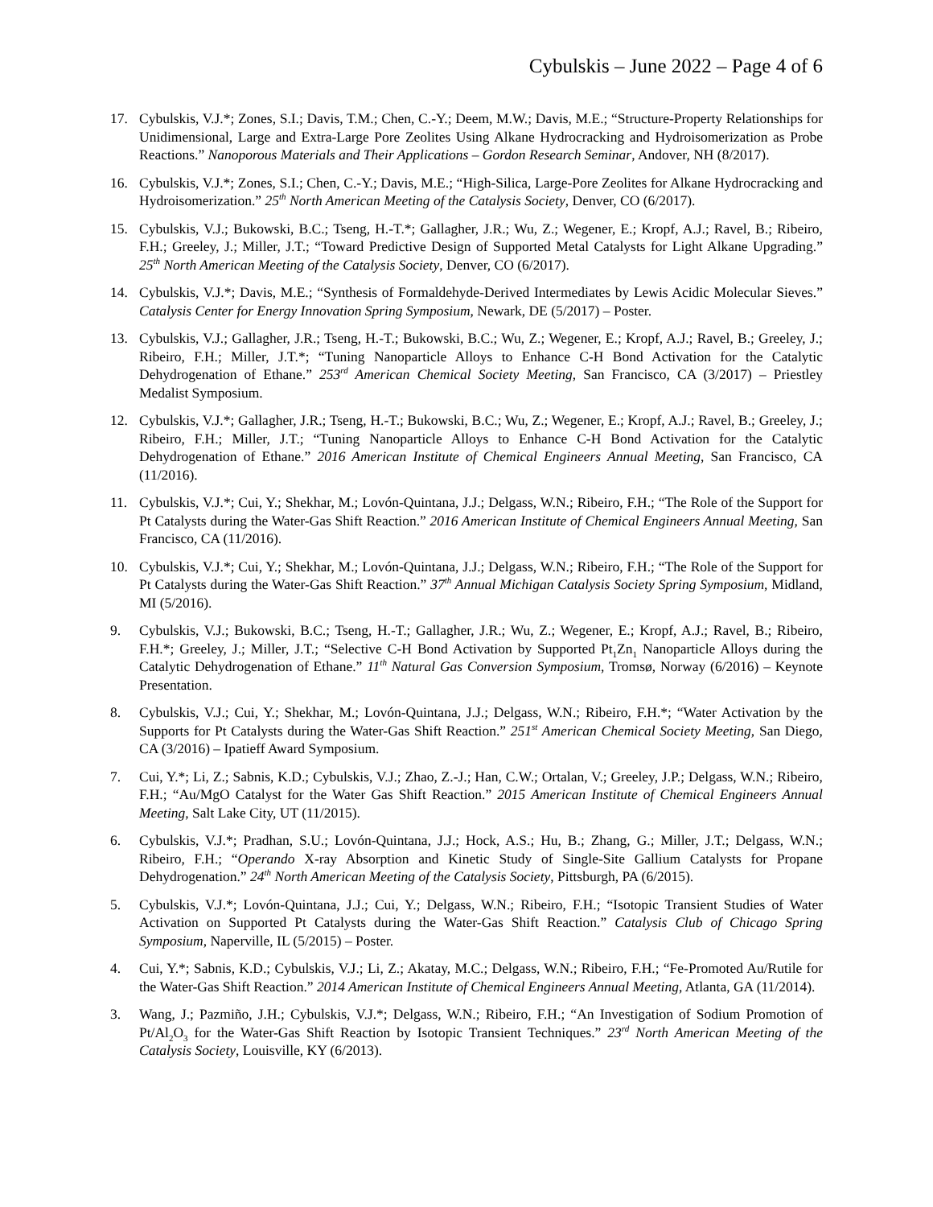Cybulskis – June 2022 – Page 4 of 6
17. Cybulskis, V.J.*; Zones, S.I.; Davis, T.M.; Chen, C.-Y.; Deem, M.W.; Davis, M.E.; “Structure-Property Relationships for Unidimensional, Large and Extra-Large Pore Zeolites Using Alkane Hydrocracking and Hydroisomerization as Probe Reactions.” Nanoporous Materials and Their Applications – Gordon Research Seminar, Andover, NH (8/2017).
16. Cybulskis, V.J.*; Zones, S.I.; Chen, C.-Y.; Davis, M.E.; “High-Silica, Large-Pore Zeolites for Alkane Hydrocracking and Hydroisomerization.” 25<sup>th</sup> North American Meeting of the Catalysis Society, Denver, CO (6/2017).
15. Cybulskis, V.J.; Bukowski, B.C.; Tseng, H.-T.*; Gallagher, J.R.; Wu, Z.; Wegener, E.; Kropf, A.J.; Ravel, B.; Ribeiro, F.H.; Greeley, J.; Miller, J.T.; “Toward Predictive Design of Supported Metal Catalysts for Light Alkane Upgrading.” 25<sup>th</sup> North American Meeting of the Catalysis Society, Denver, CO (6/2017).
14. Cybulskis, V.J.*; Davis, M.E.; “Synthesis of Formaldehyde-Derived Intermediates by Lewis Acidic Molecular Sieves.” Catalysis Center for Energy Innovation Spring Symposium, Newark, DE (5/2017) – Poster.
13. Cybulskis, V.J.; Gallagher, J.R.; Tseng, H.-T.; Bukowski, B.C.; Wu, Z.; Wegener, E.; Kropf, A.J.; Ravel, B.; Greeley, J.; Ribeiro, F.H.; Miller, J.T.*; “Tuning Nanoparticle Alloys to Enhance C-H Bond Activation for the Catalytic Dehydrogenation of Ethane.” 253<sup>rd</sup> American Chemical Society Meeting, San Francisco, CA (3/2017) – Priestley Medalist Symposium.
12. Cybulskis, V.J.*; Gallagher, J.R.; Tseng, H.-T.; Bukowski, B.C.; Wu, Z.; Wegener, E.; Kropf, A.J.; Ravel, B.; Greeley, J.; Ribeiro, F.H.; Miller, J.T.; “Tuning Nanoparticle Alloys to Enhance C-H Bond Activation for the Catalytic Dehydrogenation of Ethane.” 2016 American Institute of Chemical Engineers Annual Meeting, San Francisco, CA (11/2016).
11. Cybulskis, V.J.*; Cui, Y.; Shekhar, M.; Lovón-Quintana, J.J.; Delgass, W.N.; Ribeiro, F.H.; “The Role of the Support for Pt Catalysts during the Water-Gas Shift Reaction.” 2016 American Institute of Chemical Engineers Annual Meeting, San Francisco, CA (11/2016).
10. Cybulskis, V.J.*; Cui, Y.; Shekhar, M.; Lovón-Quintana, J.J.; Delgass, W.N.; Ribeiro, F.H.; “The Role of the Support for Pt Catalysts during the Water-Gas Shift Reaction.” 37<sup>th</sup> Annual Michigan Catalysis Society Spring Symposium, Midland, MI (5/2016).
9. Cybulskis, V.J.; Bukowski, B.C.; Tseng, H.-T.; Gallagher, J.R.; Wu, Z.; Wegener, E.; Kropf, A.J.; Ravel, B.; Ribeiro, F.H.*; Greeley, J.; Miller, J.T.; “Selective C-H Bond Activation by Supported Pt<sub>1</sub>Zn<sub>1</sub> Nanoparticle Alloys during the Catalytic Dehydrogenation of Ethane.” 11<sup>th</sup> Natural Gas Conversion Symposium, Tromsø, Norway (6/2016) – Keynote Presentation.
8. Cybulskis, V.J.; Cui, Y.; Shekhar, M.; Lovón-Quintana, J.J.; Delgass, W.N.; Ribeiro, F.H.*; “Water Activation by the Supports for Pt Catalysts during the Water-Gas Shift Reaction.” 251<sup>st</sup> American Chemical Society Meeting, San Diego, CA (3/2016) – Ipatieff Award Symposium.
7. Cui, Y.*; Li, Z.; Sabnis, K.D.; Cybulskis, V.J.; Zhao, Z.-J.; Han, C.W.; Ortalan, V.; Greeley, J.P.; Delgass, W.N.; Ribeiro, F.H.; “Au/MgO Catalyst for the Water Gas Shift Reaction.” 2015 American Institute of Chemical Engineers Annual Meeting, Salt Lake City, UT (11/2015).
6. Cybulskis, V.J.*; Pradhan, S.U.; Lovón-Quintana, J.J.; Hock, A.S.; Hu, B.; Zhang, G.; Miller, J.T.; Delgass, W.N.; Ribeiro, F.H.; “Operando X-ray Absorption and Kinetic Study of Single-Site Gallium Catalysts for Propane Dehydrogenation.” 24<sup>th</sup> North American Meeting of the Catalysis Society, Pittsburgh, PA (6/2015).
5. Cybulskis, V.J.*; Lovón-Quintana, J.J.; Cui, Y.; Delgass, W.N.; Ribeiro, F.H.; “Isotopic Transient Studies of Water Activation on Supported Pt Catalysts during the Water-Gas Shift Reaction.” Catalysis Club of Chicago Spring Symposium, Naperville, IL (5/2015) – Poster.
4. Cui, Y.*; Sabnis, K.D.; Cybulskis, V.J.; Li, Z.; Akatay, M.C.; Delgass, W.N.; Ribeiro, F.H.; “Fe-Promoted Au/Rutile for the Water-Gas Shift Reaction.” 2014 American Institute of Chemical Engineers Annual Meeting, Atlanta, GA (11/2014).
3. Wang, J.; Pazmiño, J.H.; Cybulskis, V.J.*; Delgass, W.N.; Ribeiro, F.H.; “An Investigation of Sodium Promotion of Pt/Al<sub>2</sub>O<sub>3</sub> for the Water-Gas Shift Reaction by Isotopic Transient Techniques.” 23<sup>rd</sup> North American Meeting of the Catalysis Society, Louisville, KY (6/2013).